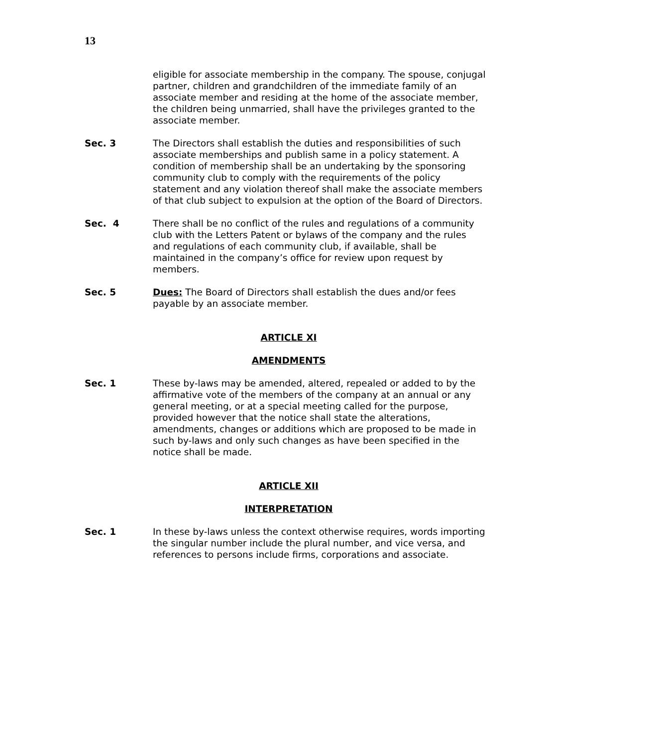13
eligible for associate membership in the company. The spouse, conjugal partner, children and grandchildren of the immediate family of an associate member and residing at the home of the associate member, the children being unmarried, shall have the privileges granted to the associate member.
Sec. 3 The Directors shall establish the duties and responsibilities of such associate memberships and publish same in a policy statement. A condition of membership shall be an undertaking by the sponsoring community club to comply with the requirements of the policy statement and any violation thereof shall make the associate members of that club subject to expulsion at the option of the Board of Directors.
Sec. 4 There shall be no conflict of the rules and regulations of a community club with the Letters Patent or bylaws of the company and the rules and regulations of each community club, if available, shall be maintained in the company’s office for review upon request by members.
Sec. 5 Dues: The Board of Directors shall establish the dues and/or fees payable by an associate member.
ARTICLE XI
AMENDMENTS
Sec. 1 These by-laws may be amended, altered, repealed or added to by the affirmative vote of the members of the company at an annual or any general meeting, or at a special meeting called for the purpose, provided however that the notice shall state the alterations, amendments, changes or additions which are proposed to be made in such by-laws and only such changes as have been specified in the notice shall be made.
ARTICLE XII
INTERPRETATION
Sec. 1 In these by-laws unless the context otherwise requires, words importing the singular number include the plural number, and vice versa, and references to persons include firms, corporations and associate.